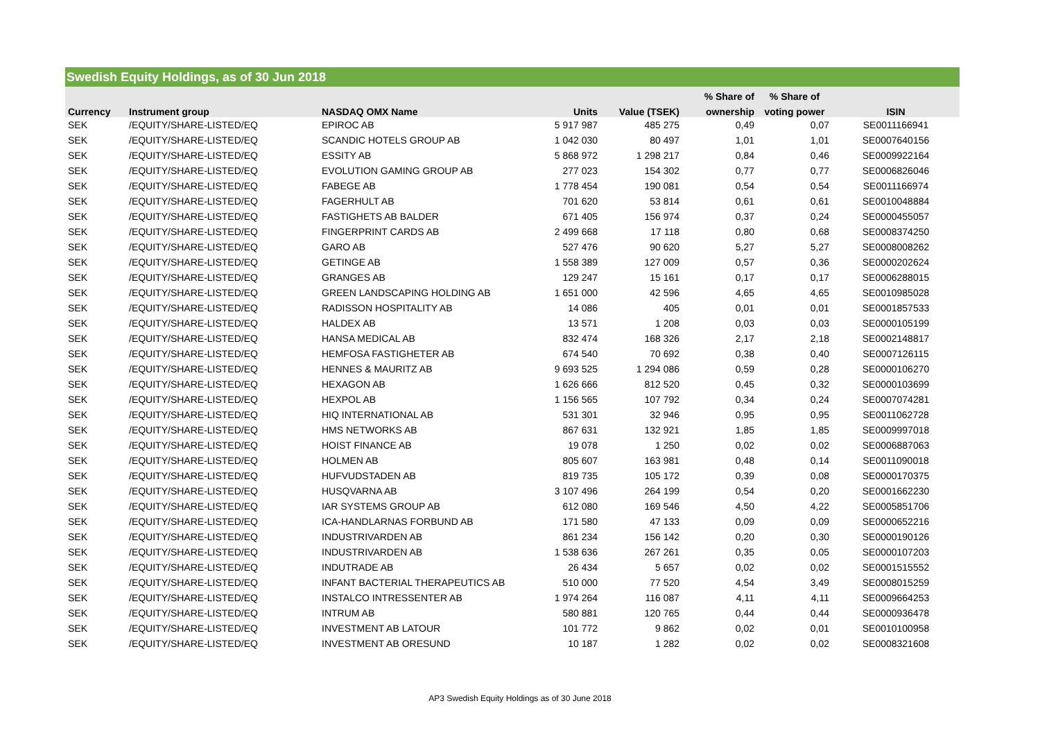Swedish Equity Holdings, as of 30 Jun 2018
| | | | | | % Share of | % Share of | |
| --- | --- | --- | --- | --- | --- | --- | --- |
| Currency | Instrument group | NASDAQ OMX Name | Units | Value (TSEK) | ownership | voting power | ISIN |
| SEK | /EQUITY/SHARE-LISTED/EQ | EPIROC AB | 5 917 987 | 485 275 | 0,49 | 0,07 | SE0011166941 |
| SEK | /EQUITY/SHARE-LISTED/EQ | SCANDIC HOTELS GROUP AB | 1 042 030 | 80 497 | 1,01 | 1,01 | SE0007640156 |
| SEK | /EQUITY/SHARE-LISTED/EQ | ESSITY AB | 5 868 972 | 1 298 217 | 0,84 | 0,46 | SE0009922164 |
| SEK | /EQUITY/SHARE-LISTED/EQ | EVOLUTION GAMING GROUP AB | 277 023 | 154 302 | 0,77 | 0,77 | SE0006826046 |
| SEK | /EQUITY/SHARE-LISTED/EQ | FABEGE AB | 1 778 454 | 190 081 | 0,54 | 0,54 | SE0011166974 |
| SEK | /EQUITY/SHARE-LISTED/EQ | FAGERHULT AB | 701 620 | 53 814 | 0,61 | 0,61 | SE0010048884 |
| SEK | /EQUITY/SHARE-LISTED/EQ | FASTIGHETS AB BALDER | 671 405 | 156 974 | 0,37 | 0,24 | SE0000455057 |
| SEK | /EQUITY/SHARE-LISTED/EQ | FINGERPRINT CARDS AB | 2 499 668 | 17 118 | 0,80 | 0,68 | SE0008374250 |
| SEK | /EQUITY/SHARE-LISTED/EQ | GARO AB | 527 476 | 90 620 | 5,27 | 5,27 | SE0008008262 |
| SEK | /EQUITY/SHARE-LISTED/EQ | GETINGE AB | 1 558 389 | 127 009 | 0,57 | 0,36 | SE0000202624 |
| SEK | /EQUITY/SHARE-LISTED/EQ | GRANGES AB | 129 247 | 15 161 | 0,17 | 0,17 | SE0006288015 |
| SEK | /EQUITY/SHARE-LISTED/EQ | GREEN LANDSCAPING HOLDING AB | 1 651 000 | 42 596 | 4,65 | 4,65 | SE0010985028 |
| SEK | /EQUITY/SHARE-LISTED/EQ | RADISSON HOSPITALITY AB | 14 086 | 405 | 0,01 | 0,01 | SE0001857533 |
| SEK | /EQUITY/SHARE-LISTED/EQ | HALDEX AB | 13 571 | 1 208 | 0,03 | 0,03 | SE0000105199 |
| SEK | /EQUITY/SHARE-LISTED/EQ | HANSA MEDICAL AB | 832 474 | 168 326 | 2,17 | 2,18 | SE0002148817 |
| SEK | /EQUITY/SHARE-LISTED/EQ | HEMFOSA FASTIGHETER AB | 674 540 | 70 692 | 0,38 | 0,40 | SE0007126115 |
| SEK | /EQUITY/SHARE-LISTED/EQ | HENNES & MAURITZ AB | 9 693 525 | 1 294 086 | 0,59 | 0,28 | SE0000106270 |
| SEK | /EQUITY/SHARE-LISTED/EQ | HEXAGON AB | 1 626 666 | 812 520 | 0,45 | 0,32 | SE0000103699 |
| SEK | /EQUITY/SHARE-LISTED/EQ | HEXPOL AB | 1 156 565 | 107 792 | 0,34 | 0,24 | SE0007074281 |
| SEK | /EQUITY/SHARE-LISTED/EQ | HIQ INTERNATIONAL AB | 531 301 | 32 946 | 0,95 | 0,95 | SE0011062728 |
| SEK | /EQUITY/SHARE-LISTED/EQ | HMS NETWORKS AB | 867 631 | 132 921 | 1,85 | 1,85 | SE0009997018 |
| SEK | /EQUITY/SHARE-LISTED/EQ | HOIST FINANCE AB | 19 078 | 1 250 | 0,02 | 0,02 | SE0006887063 |
| SEK | /EQUITY/SHARE-LISTED/EQ | HOLMEN AB | 805 607 | 163 981 | 0,48 | 0,14 | SE0011090018 |
| SEK | /EQUITY/SHARE-LISTED/EQ | HUFVUDSTADEN AB | 819 735 | 105 172 | 0,39 | 0,08 | SE0000170375 |
| SEK | /EQUITY/SHARE-LISTED/EQ | HUSQVARNA AB | 3 107 496 | 264 199 | 0,54 | 0,20 | SE0001662230 |
| SEK | /EQUITY/SHARE-LISTED/EQ | IAR SYSTEMS GROUP AB | 612 080 | 169 546 | 4,50 | 4,22 | SE0005851706 |
| SEK | /EQUITY/SHARE-LISTED/EQ | ICA-HANDLARNAS FORBUND AB | 171 580 | 47 133 | 0,09 | 0,09 | SE0000652216 |
| SEK | /EQUITY/SHARE-LISTED/EQ | INDUSTRIVARDEN AB | 861 234 | 156 142 | 0,20 | 0,30 | SE0000190126 |
| SEK | /EQUITY/SHARE-LISTED/EQ | INDUSTRIVARDEN AB | 1 538 636 | 267 261 | 0,35 | 0,05 | SE0000107203 |
| SEK | /EQUITY/SHARE-LISTED/EQ | INDUTRADE AB | 26 434 | 5 657 | 0,02 | 0,02 | SE0001515552 |
| SEK | /EQUITY/SHARE-LISTED/EQ | INFANT BACTERIAL THERAPEUTICS AB | 510 000 | 77 520 | 4,54 | 3,49 | SE0008015259 |
| SEK | /EQUITY/SHARE-LISTED/EQ | INSTALCO INTRESSENTER AB | 1 974 264 | 116 087 | 4,11 | 4,11 | SE0009664253 |
| SEK | /EQUITY/SHARE-LISTED/EQ | INTRUM AB | 580 881 | 120 765 | 0,44 | 0,44 | SE0000936478 |
| SEK | /EQUITY/SHARE-LISTED/EQ | INVESTMENT AB LATOUR | 101 772 | 9 862 | 0,02 | 0,01 | SE0010100958 |
| SEK | /EQUITY/SHARE-LISTED/EQ | INVESTMENT AB ORESUND | 10 187 | 1 282 | 0,02 | 0,02 | SE0008321608 |
AP3 Swedish Equity Holdings as of 30 June 2018